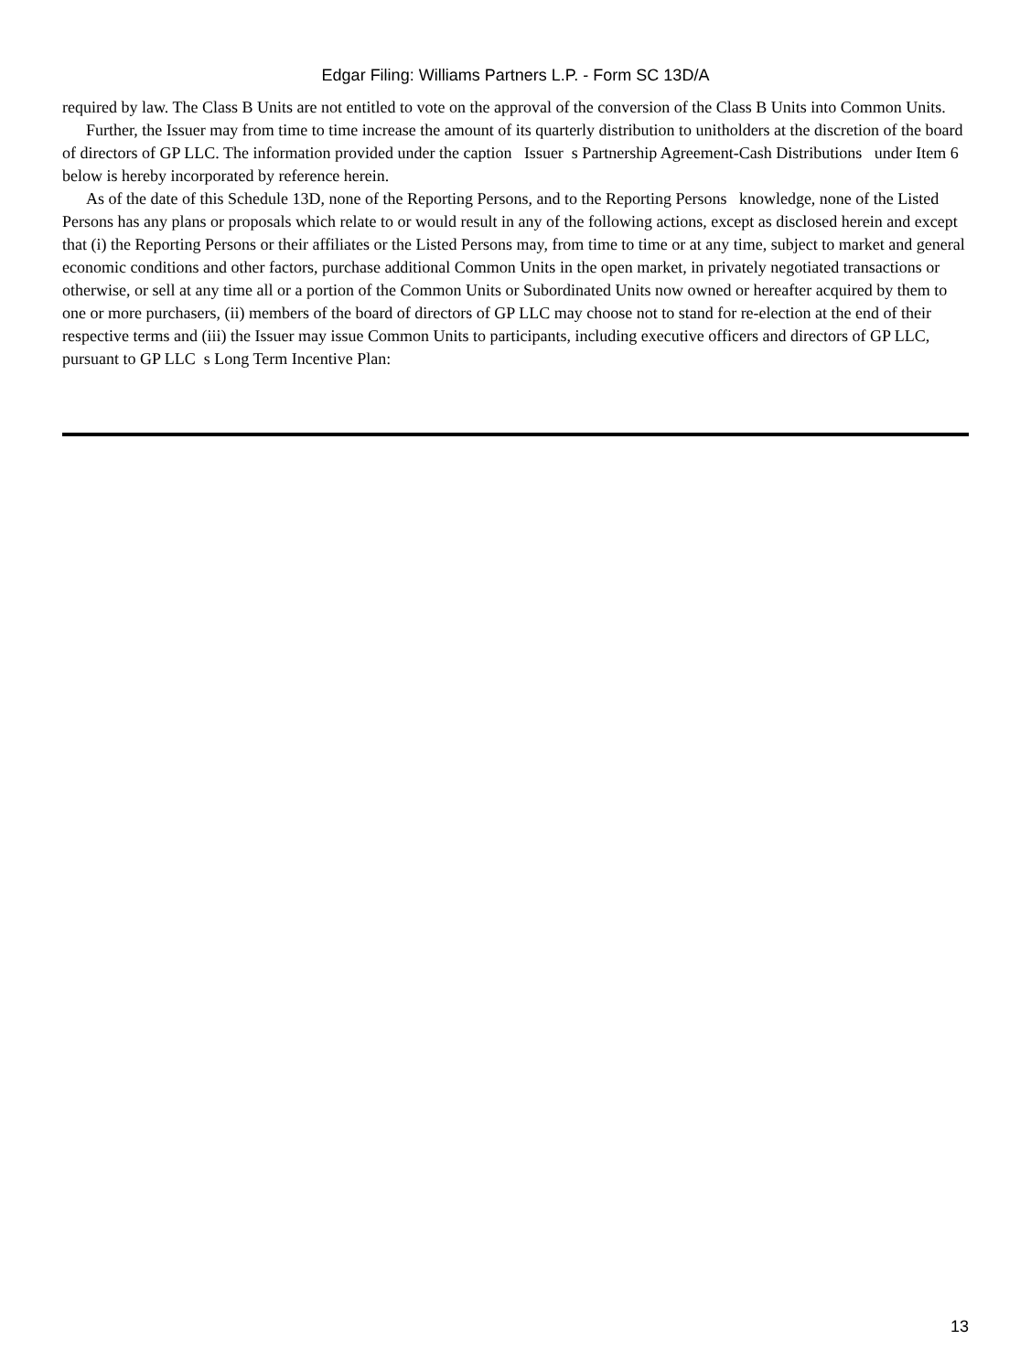Edgar Filing: Williams Partners L.P. - Form SC 13D/A
required by law. The Class B Units are not entitled to vote on the approval of the conversion of the Class B Units into Common Units.
Further, the Issuer may from time to time increase the amount of its quarterly distribution to unitholders at the discretion of the board of directors of GP LLC. The information provided under the caption Issuer s Partnership Agreement-Cash Distributions under Item 6 below is hereby incorporated by reference herein.
As of the date of this Schedule 13D, none of the Reporting Persons, and to the Reporting Persons knowledge, none of the Listed Persons has any plans or proposals which relate to or would result in any of the following actions, except as disclosed herein and except that (i) the Reporting Persons or their affiliates or the Listed Persons may, from time to time or at any time, subject to market and general economic conditions and other factors, purchase additional Common Units in the open market, in privately negotiated transactions or otherwise, or sell at any time all or a portion of the Common Units or Subordinated Units now owned or hereafter acquired by them to one or more purchasers, (ii) members of the board of directors of GP LLC may choose not to stand for re-election at the end of their respective terms and (iii) the Issuer may issue Common Units to participants, including executive officers and directors of GP LLC, pursuant to GP LLC s Long Term Incentive Plan:
13